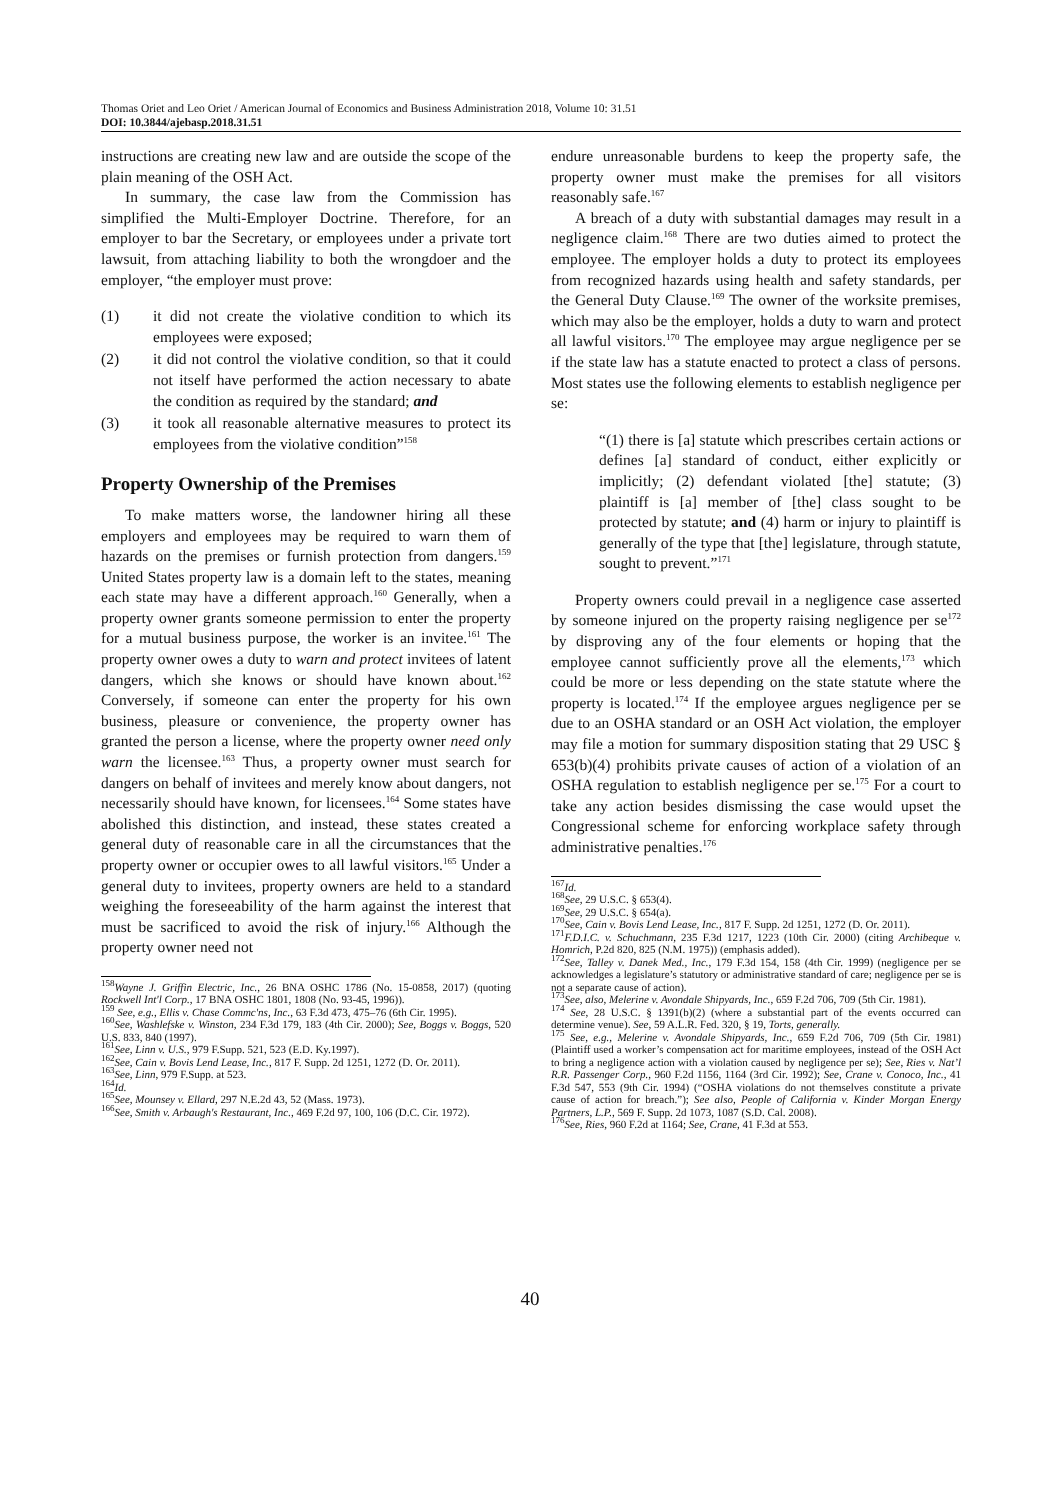Thomas Oriet and Leo Oriet / American Journal of Economics and Business Administration 2018, Volume 10: 31.51
DOI: 10.3844/ajebasp.2018.31.51
instructions are creating new law and are outside the scope of the plain meaning of the OSH Act.
In summary, the case law from the Commission has simplified the Multi-Employer Doctrine. Therefore, for an employer to bar the Secretary, or employees under a private tort lawsuit, from attaching liability to both the wrongdoer and the employer, “the employer must prove:
(1) it did not create the violative condition to which its employees were exposed;
(2) it did not control the violative condition, so that it could not itself have performed the action necessary to abate the condition as required by the standard; and
(3) it took all reasonable alternative measures to protect its employees from the violative condition”<sup>158</sup>
Property Ownership of the Premises
To make matters worse, the landowner hiring all these employers and employees may be required to warn them of hazards on the premises or furnish protection from dangers.<sup>159</sup> United States property law is a domain left to the states, meaning each state may have a different approach.<sup>160</sup> Generally, when a property owner grants someone permission to enter the property for a mutual business purpose, the worker is an invitee.<sup>161</sup> The property owner owes a duty to warn and protect invitees of latent dangers, which she knows or should have known about.<sup>162</sup> Conversely, if someone can enter the property for his own business, pleasure or convenience, the property owner has granted the person a license, where the property owner need only warn the licensee.<sup>163</sup> Thus, a property owner must search for dangers on behalf of invitees and merely know about dangers, not necessarily should have known, for licensees.<sup>164</sup> Some states have abolished this distinction, and instead, these states created a general duty of reasonable care in all the circumstances that the property owner or occupier owes to all lawful visitors.<sup>165</sup> Under a general duty to invitees, property owners are held to a standard weighing the foreseeability of the harm against the interest that must be sacrificed to avoid the risk of injury.<sup>166</sup> Although the property owner need not
<sup>158</sup> Wayne J. Griffin Electric, Inc., 26 BNA OSHC 1786 (No. 15-0858, 2017) (quoting Rockwell Int'l Corp., 17 BNA OSHC 1801, 1808 (No. 93-45, 1996)).
<sup>159</sup> See, e.g., Ellis v. Chase Commc'ns, Inc., 63 F.3d 473, 475–76 (6th Cir. 1995).
<sup>160</sup> See, Washlefske v. Winston, 234 F.3d 179, 183 (4th Cir. 2000); See, Boggs v. Boggs, 520 U.S. 833, 840 (1997).
<sup>161</sup> See, Linn v. U.S., 979 F.Supp. 521, 523 (E.D. Ky.1997).
<sup>162</sup> See, Cain v. Bovis Lend Lease, Inc., 817 F. Supp. 2d 1251, 1272 (D. Or. 2011).
<sup>163</sup> See, Linn, 979 F.Supp. at 523.
<sup>164</sup> Id.
<sup>165</sup> See, Mounsey v. Ellard, 297 N.E.2d 43, 52 (Mass. 1973).
<sup>166</sup> See, Smith v. Arbaugh's Restaurant, Inc., 469 F.2d 97, 100, 106 (D.C. Cir. 1972).
endure unreasonable burdens to keep the property safe, the property owner must make the premises for all visitors reasonably safe.<sup>167</sup>
A breach of a duty with substantial damages may result in a negligence claim.<sup>168</sup> There are two duties aimed to protect the employee. The employer holds a duty to protect its employees from recognized hazards using health and safety standards, per the General Duty Clause.<sup>169</sup> The owner of the worksite premises, which may also be the employer, holds a duty to warn and protect all lawful visitors.<sup>170</sup> The employee may argue negligence per se if the state law has a statute enacted to protect a class of persons. Most states use the following elements to establish negligence per se:
“(1) there is [a] statute which prescribes certain actions or defines [a] standard of conduct, either explicitly or implicitly; (2) defendant violated [the] statute; (3) plaintiff is [a] member of [the] class sought to be protected by statute; and (4) harm or injury to plaintiff is generally of the type that [the] legislature, through statute, sought to prevent.”<sup>171</sup>
Property owners could prevail in a negligence case asserted by someone injured on the property raising negligence per se<sup>172</sup> by disproving any of the four elements or hoping that the employee cannot sufficiently prove all the elements,<sup>173</sup> which could be more or less depending on the state statute where the property is located.<sup>174</sup> If the employee argues negligence per se due to an OSHA standard or an OSH Act violation, the employer may file a motion for summary disposition stating that 29 USC § 653(b)(4) prohibits private causes of action of a violation of an OSHA regulation to establish negligence per se.<sup>175</sup> For a court to take any action besides dismissing the case would upset the Congressional scheme for enforcing workplace safety through administrative penalties.<sup>176</sup>
<sup>167</sup> Id.
<sup>168</sup> See, 29 U.S.C. § 653(4).
<sup>169</sup> See, 29 U.S.C. § 654(a).
<sup>170</sup> See, Cain v. Bovis Lend Lease, Inc., 817 F. Supp. 2d 1251, 1272 (D. Or. 2011).
<sup>171</sup>F.D.I.C. v. Schuchmann, 235 F.3d 1217, 1223 (10th Cir. 2000) (citing Archibeque v. Homrich, P.2d 820, 825 (N.M. 1975)) (emphasis added).
<sup>172</sup> See, Talley v. Danek Med., Inc., 179 F.3d 154, 158 (4th Cir. 1999) (negligence per se acknowledges a legislature’s statutory or administrative standard of care; negligence per se is not a separate cause of action).
<sup>173</sup> See, also, Melerine v. Avondale Shipyards, Inc., 659 F.2d 706, 709 (5th Cir. 1981).
<sup>174</sup> See, 28 U.S.C. § 1391(b)(2) (where a substantial part of the events occurred can determine venue). See, 59 A.L.R. Fed. 320, § 19, Torts, generally.
<sup>175</sup> See, e.g., Melerine v. Avondale Shipyards, Inc., 659 F.2d 706, 709 (5th Cir. 1981) (Plaintiff used a worker’s compensation act for maritime employees, instead of the OSH Act to bring a negligence action with a violation caused by negligence per se); See, Ries v. Nat’l R.R. Passenger Corp., 960 F.2d 1156, 1164 (3rd Cir. 1992); See, Crane v. Conoco, Inc., 41 F.3d 547, 553 (9th Cir. 1994) (“OSHA violations do not themselves constitute a private cause of action for breach.”); See also, People of California v. Kinder Morgan Energy Partners, L.P., 569 F. Supp. 2d 1073, 1087 (S.D. Cal. 2008).
<sup>176</sup> See, Ries, 960 F.2d at 1164; See, Crane, 41 F.3d at 553.
40